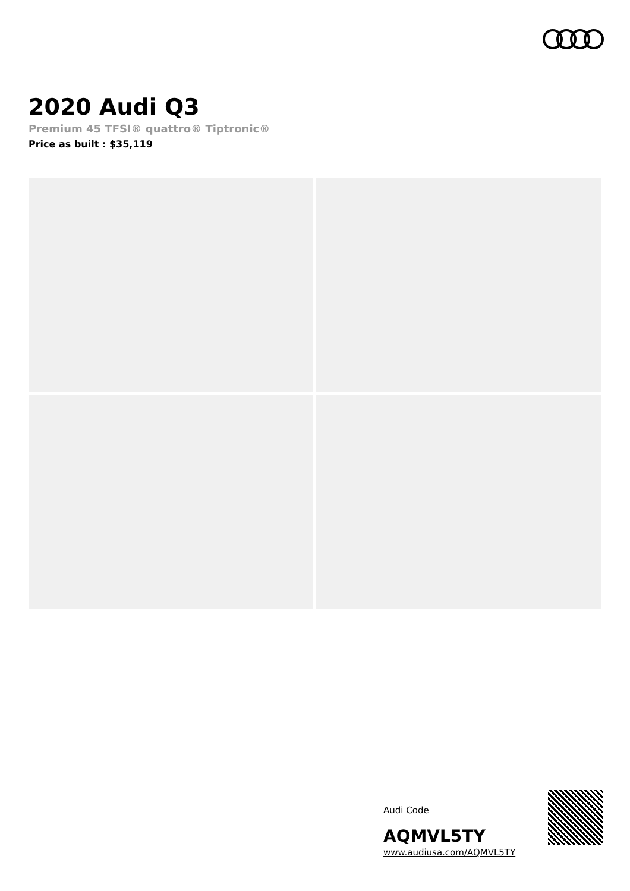2020 Audi Q3
Premium 45 TFSI® quattro® Tiptronic®
Price as built : $35,119
Audi Code
AQMVL5TY
www.audiusa.com/AQMVL5TY